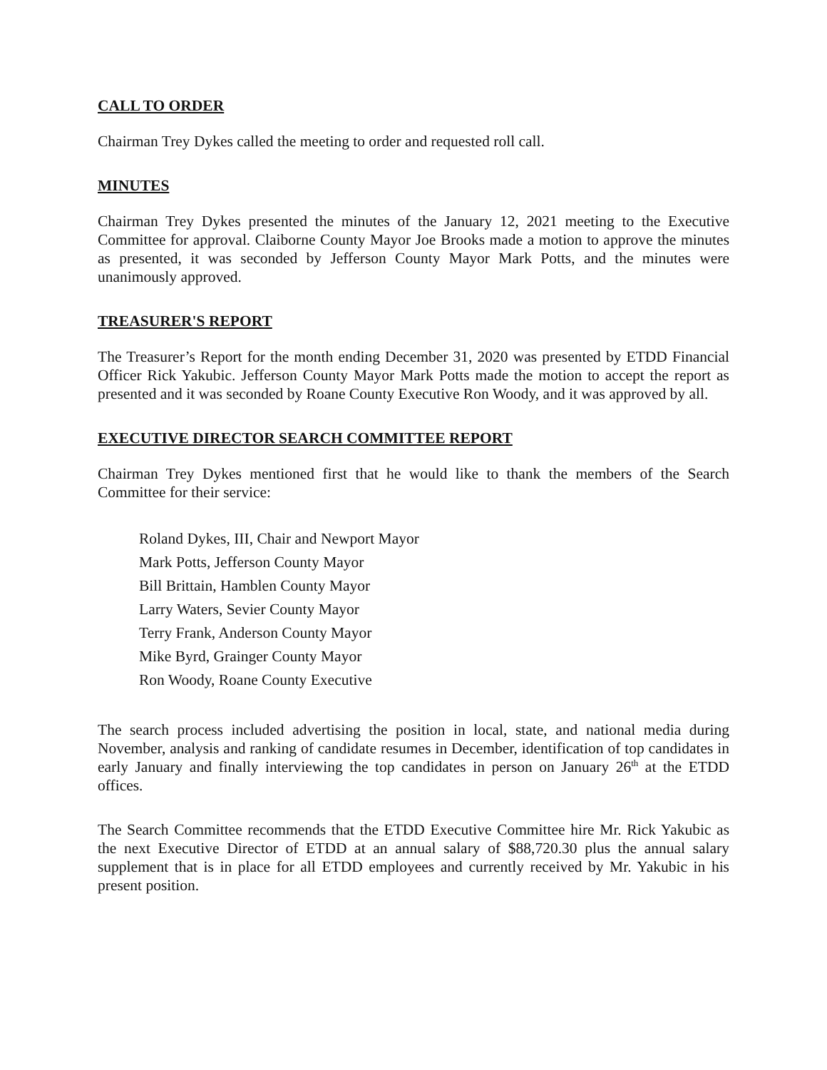CALL TO ORDER
Chairman Trey Dykes called the meeting to order and requested roll call.
MINUTES
Chairman Trey Dykes presented the minutes of the January 12, 2021 meeting to the Executive Committee for approval. Claiborne County Mayor Joe Brooks made a motion to approve the minutes as presented, it was seconded by Jefferson County Mayor Mark Potts, and the minutes were unanimously approved.
TREASURER'S REPORT
The Treasurer’s Report for the month ending December 31, 2020 was presented by ETDD Financial Officer Rick Yakubic. Jefferson County Mayor Mark Potts made the motion to accept the report as presented and it was seconded by Roane County Executive Ron Woody, and it was approved by all.
EXECUTIVE DIRECTOR SEARCH COMMITTEE REPORT
Chairman Trey Dykes mentioned first that he would like to thank the members of the Search Committee for their service:
Roland Dykes, III, Chair and Newport Mayor
Mark Potts, Jefferson County Mayor
Bill Brittain, Hamblen County Mayor
Larry Waters, Sevier County Mayor
Terry Frank, Anderson County Mayor
Mike Byrd, Grainger County Mayor
Ron Woody, Roane County Executive
The search process included advertising the position in local, state, and national media during November, analysis and ranking of candidate resumes in December, identification of top candidates in early January and finally interviewing the top candidates in person on January 26<sup>th</sup> at the ETDD offices.
The Search Committee recommends that the ETDD Executive Committee hire Mr. Rick Yakubic as the next Executive Director of ETDD at an annual salary of $88,720.30 plus the annual salary supplement that is in place for all ETDD employees and currently received by Mr. Yakubic in his present position.